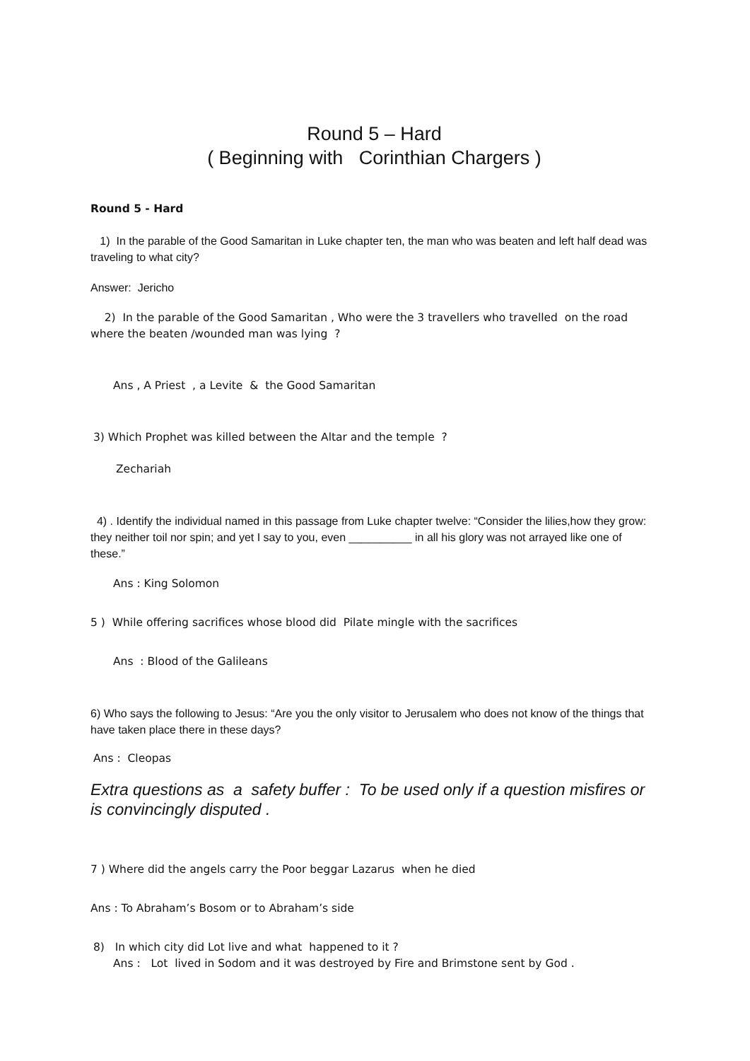Round 5 – Hard
( Beginning with Corinthian Chargers )
Round 5 - Hard
1) In the parable of the Good Samaritan in Luke chapter ten, the man who was beaten and left half dead was traveling to what city?
Answer: Jericho
2) In the parable of the Good Samaritan , Who were the 3 travellers who travelled on the road where the beaten /wounded man was lying ?
Ans , A Priest , a Levite & the Good Samaritan
3) Which Prophet was killed between the Altar and the temple ?
Zechariah
4) . Identify the individual named in this passage from Luke chapter twelve: “Consider the lilies,how they grow: they neither toil nor spin; and yet I say to you, even __________ in all his glory was not arrayed like one of these.”
Ans : King Solomon
5 ) While offering sacrifices whose blood did Pilate mingle with the sacrifices
Ans : Blood of the Galileans
6) Who says the following to Jesus: “Are you the only visitor to Jerusalem who does not know of the things that have taken place there in these days?
Ans : Cleopas
Extra questions as a safety buffer : To be used only if a question misfires or is convincingly disputed .
7 ) Where did the angels carry the Poor beggar Lazarus when he died
Ans : To Abraham’s Bosom or to Abraham’s side
8) In which city did Lot live and what happened to it ?
Ans : Lot lived in Sodom and it was destroyed by Fire and Brimstone sent by God .